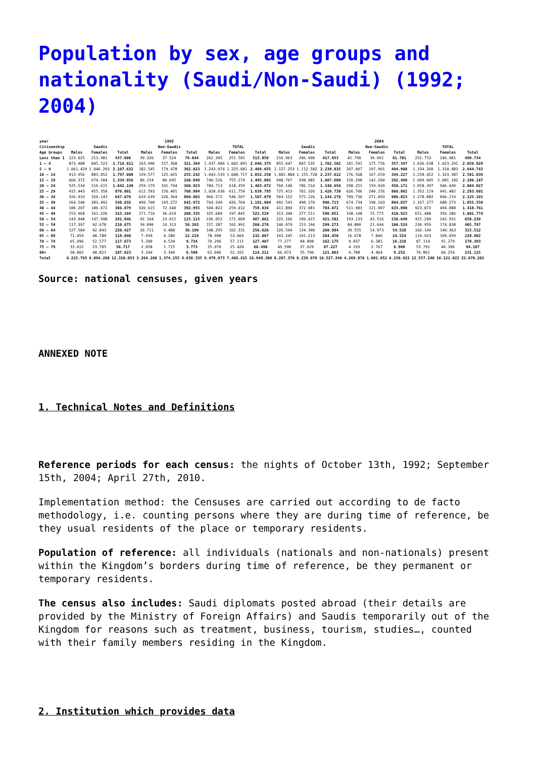Population by sex, age groups and nationality (Saudi/Non-Saudi) (1992; 2004)
| year | 1992 | | | | | | | | | 2004 | | | | | | | | |
| --- | --- | --- | --- | --- | --- | --- | --- | --- | --- | --- | --- | --- | --- | --- | --- | --- | --- | --- |
| Citizenship | Saudis | | | Non-Saudis | | | TOTAL | | | Saudis | | | Non-Saudis | | | TOTAL | | |
| Age Groups | Males | Females | Total | Males | Females | Total | Males | Females | Total | Males | Females | Total | Males | Females | Total | Males | Females | Total |
| Less than 1 | 223.025 | 213.981 | 437.006 | 39.320 | 37.524 | 76.844 | 262.345 | 251.505 | 513.850 | 210.963 | 206.990 | 417.953 | 41.790 | 39.991 | 81.781 | 252.753 | 246.981 | 499.734 |
| 1 – 4 | 873.488 | 845.523 | 1.719.011 | 163.996 | 157.368 | 321.364 | 1.037.484 | 1.002.891 | 2.040.375 | 855.047 | 847.535 | 1.702.582 | 181.591 | 175.756 | 357.347 | 1.036.638 | 1.023.291 | 2.059.929 |
| 5 – 9 | 1.061.429 | 1.046.203 | 2.107.632 | 182.545 | 179.478 | 362.023 | 1.243.974 | 1.225.681 | 2.469.655 | 1.127.253 | 1.112.582 | 2.239.835 | 207.007 | 197.901 | 404.908 | 1.334.260 | 1.310.483 | 2.644.743 |
| 10 – 14 | 913.956 | 883.052 | 1.797.008 | 129.577 | 125.665 | 255.242 | 1.043.533 | 1.008.717 | 2.052.250 | 1.081.884 | 1.155.728 | 2.237.612 | 176.568 | 167.659 | 344.227 | 1.258.452 | 1.323.387 | 2.581.839 |
| 15 – 19 | 660.372 | 674.584 | 1.334.956 | 80.154 | 80.695 | 160.849 | 740.526 | 755.279 | 1.495.805 | 948.707 | 938.982 | 1.887.689 | 150.298 | 142.200 | 292.498 | 1.099.005 | 1.081.182 | 2.180.187 |
| 20 – 24 | 525.534 | 516.615 | 1.042.149 | 259.179 | 101.744 | 360.923 | 784.713 | 618.359 | 1.403.072 | 760.146 | 786.510 | 1.546.656 | 298.251 | 159.920 | 458.171 | 1.058.397 | 946.430 | 2.004.827 |
| 25 – 29 | 415.443 | 455.358 | 870.801 | 612.593 | 156.401 | 768.994 | 1.028.036 | 611.759 | 1.639.795 | 725.413 | 701.326 | 1.426.739 | 626.706 | 240.156 | 866.862 | 1.352.119 | 941.482 | 2.293.601 |
| 30 – 34 | 326.933 | 320.143 | 647.076 | 633.639 | 226.364 | 860.003 | 960.572 | 546.507 | 1.507.079 | 569.152 | 575.126 | 1.144.278 | 709.730 | 271.093 | 980.823 | 1.278.882 | 846.219 | 2.125.101 |
| 35 – 39 | 264.540 | 283.492 | 548.032 | 499.700 | 143.272 | 642.972 | 764.240 | 426.764 | 1.191.004 | 492.543 | 498.170 | 990.713 | 674.734 | 190.103 | 864.837 | 1.167.277 | 688.273 | 1.855.550 |
| 40 – 44 | 180.207 | 186.672 | 366.879 | 320.615 | 72.340 | 392.955 | 500.822 | 259.012 | 759.834 | 411.890 | 372.981 | 784.871 | 511.983 | 121.907 | 633.890 | 923.873 | 494.888 | 1.418.761 |
| 45 – 49 | 153.968 | 161.226 | 315.194 | 171.716 | 36.619 | 208.335 | 325.684 | 197.845 | 523.529 | 313.340 | 277.511 | 590.851 | 338.148 | 72.775 | 410.923 | 651.488 | 350.286 | 1.001.774 |
| 50 – 54 | 143.948 | 147.998 | 291.946 | 92.104 | 23.011 | 115.115 | 236.052 | 171.009 | 407.061 | 222.166 | 199.415 | 421.581 | 193.133 | 43.516 | 236.649 | 415.299 | 242.931 | 658.230 |
| 55 – 59 | 117.397 | 92.678 | 210.075 | 39.890 | 10.313 | 50.203 | 157.287 | 102.991 | 260.278 | 146.079 | 153.194 | 299.273 | 84.880 | 21.644 | 106.524 | 230.959 | 174.838 | 405.797 |
| 60 – 64 | 127.584 | 92.843 | 220.427 | 20.711 | 9.488 | 30.199 | 148.295 | 102.331 | 250.626 | 126.594 | 134.390 | 260.984 | 39.555 | 14.973 | 54.528 | 166.149 | 149.363 | 315.512 |
| 65 – 69 | 71.059 | 48.789 | 119.848 | 7.939 | 4.280 | 12.219 | 78.998 | 53.069 | 132.067 | 103.245 | 101.213 | 204.458 | 16.678 | 7.846 | 24.524 | 119.923 | 109.059 | 228.982 |
| 70 – 74 | 65.096 | 52.577 | 117.673 | 5.200 | 4.534 | 9.734 | 70.296 | 57.111 | 127.407 | 77.277 | 84.898 | 162.175 | 9.837 | 6.381 | 16.218 | 87.114 | 91.279 | 178.393 |
| 75 – 79 | 33.012 | 23.705 | 56.717 | 2.058 | 1.715 | 3.773 | 35.070 | 25.420 | 60.490 | 49.598 | 37.629 | 87.227 | 4.193 | 2.767 | 6.960 | 53.791 | 40.396 | 94.187 |
| 80+ | 58.802 | 48.821 | 107.623 | 3.244 | 3.344 | 6.588 | 62.046 | 52.165 | 114.211 | 66.073 | 55.790 | 121.863 | 4.788 | 4.464 | 9.252 | 70.861 | 60.254 | 131.115 |
| Total | 6.215.793 | 6.094.260 | 12.310.053 | 3.264.180 | 1.374.155 | 4.638.335 | 9.479.973 | 7.468.415 | 16.948.388 | 8.287.370 | 8.239.970 | 16.527.340 | 4.269.870 | 1.881.052 | 6.150.922 | 12.557.240 | 10.121.022 | 22.678.262 |
Source: national censuses, given years
ANNEXED NOTE
1. Technical Notes and Definitions
Reference periods for each census: the nights of October 13th, 1992; September 15th, 2004; April 27th, 2010.
Implementation method: the Censuses are carried out according to de facto methodology, i.e. counting persons where they are during time of reference, be they usual residents of the place or temporary residents.
Population of reference: all individuals (nationals and non-nationals) present within the Kingdom’s borders during time of reference, be they permanent or temporary residents.
The census also includes: Saudi diplomats posted abroad (their details are provided by the Ministry of Foreign Affairs) and Saudis temporarily out of the Kingdom for reasons such as treatment, business, tourism, studies…, counted with their family members residing in the Kingdom.
2. Institution which provides data